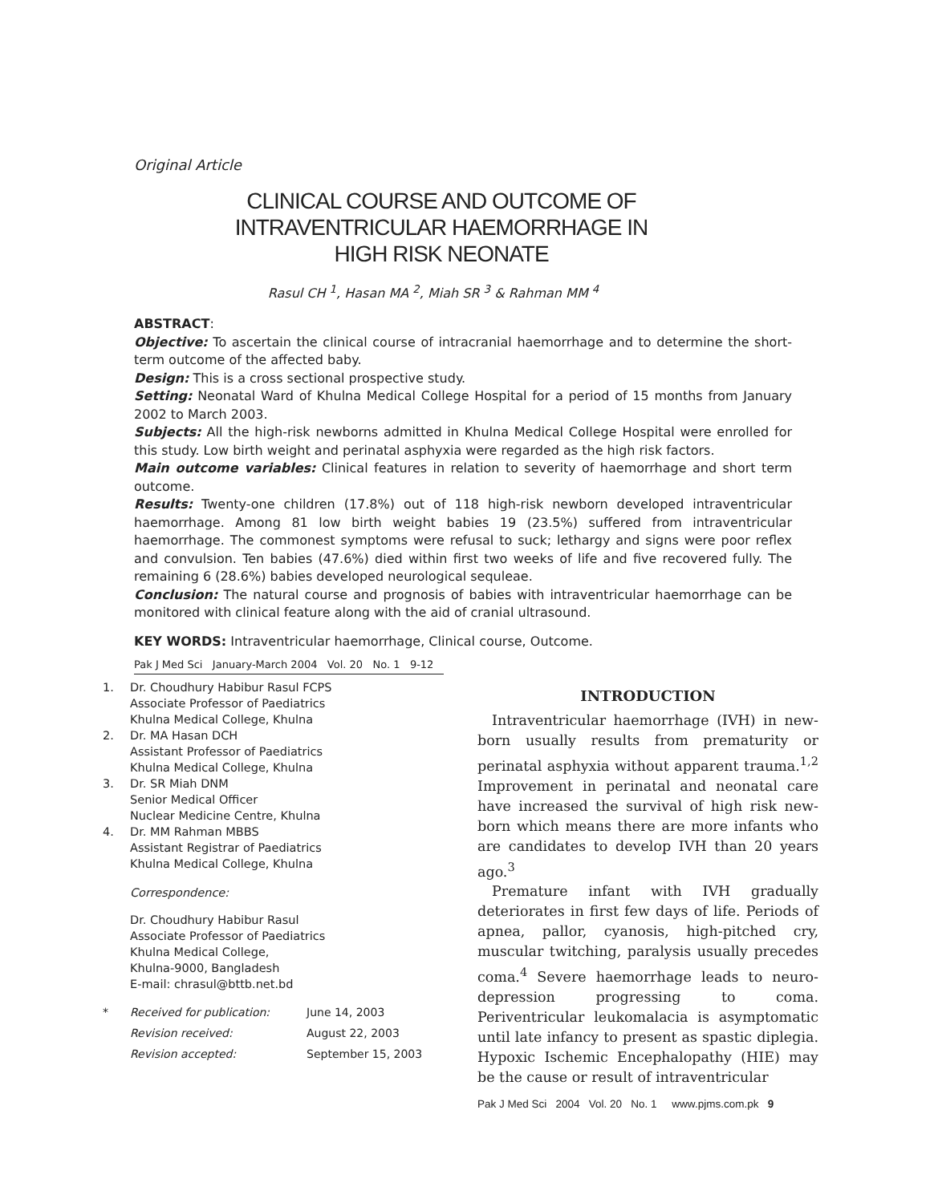Original Article
CLINICAL COURSE AND OUTCOME OF INTRAVENTRICULAR HAEMORRHAGE IN HIGH RISK NEONATE
Rasul CH <sup>1</sup>, Hasan MA <sup>2</sup>, Miah SR <sup>3</sup> & Rahman MM <sup>4</sup>
ABSTRACT:
Objective: To ascertain the clinical course of intracranial haemorrhage and to determine the short-term outcome of the affected baby.
Design: This is a cross sectional prospective study.
Setting: Neonatal Ward of Khulna Medical College Hospital for a period of 15 months from January 2002 to March 2003.
Subjects: All the high-risk newborns admitted in Khulna Medical College Hospital were enrolled for this study. Low birth weight and perinatal asphyxia were regarded as the high risk factors.
Main outcome variables: Clinical features in relation to severity of haemorrhage and short term outcome.
Results: Twenty-one children (17.8%) out of 118 high-risk newborn developed intraventricular haemorrhage. Among 81 low birth weight babies 19 (23.5%) suffered from intraventricular haemorrhage. The commonest symptoms were refusal to suck; lethargy and signs were poor reflex and convulsion. Ten babies (47.6%) died within first two weeks of life and five recovered fully. The remaining 6 (28.6%) babies developed neurological sequleae.
Conclusion: The natural course and prognosis of babies with intraventricular haemorrhage can be monitored with clinical feature along with the aid of cranial ultrasound.
KEY WORDS: Intraventricular haemorrhage, Clinical course, Outcome.
Pak J Med Sci January-March 2004 Vol. 20 No. 1 9-12
1. Dr. Choudhury Habibur Rasul FCPS
Associate Professor of Paediatrics
Khulna Medical College, Khulna
2. Dr. MA Hasan DCH
Assistant Professor of Paediatrics
Khulna Medical College, Khulna
3. Dr. SR Miah DNM
Senior Medical Officer
Nuclear Medicine Centre, Khulna
4. Dr. MM Rahman MBBS
Assistant Registrar of Paediatrics
Khulna Medical College, Khulna
Correspondence:
Dr. Choudhury Habibur Rasul
Associate Professor of Paediatrics
Khulna Medical College,
Khulna-9000, Bangladesh
E-mail: chrasul@bttb.net.bd
| * | Received for publication: | June 14, 2003 |
| | Revision received: | August 22, 2003 |
| | Revision accepted: | September 15, 2003 |
INTRODUCTION
Intraventricular haemorrhage (IVH) in new-born usually results from prematurity or perinatal asphyxia without apparent trauma.<sup>1,2</sup> Improvement in perinatal and neonatal care have increased the survival of high risk new-born which means there are more infants who are candidates to develop IVH than 20 years ago.<sup>3</sup>
Premature infant with IVH gradually deteriorates in first few days of life. Periods of apnea, pallor, cyanosis, high-pitched cry, muscular twitching, paralysis usually precedes coma.<sup>4</sup> Severe haemorrhage leads to neuro-depression progressing to coma. Periventricular leukomalacia is asymptomatic until late infancy to present as spastic diplegia. Hypoxic Ischemic Encephalopathy (HIE) may be the cause or result of intraventricular
Pak J Med Sci 2004 Vol. 20 No. 1 www.pjms.com.pk 9